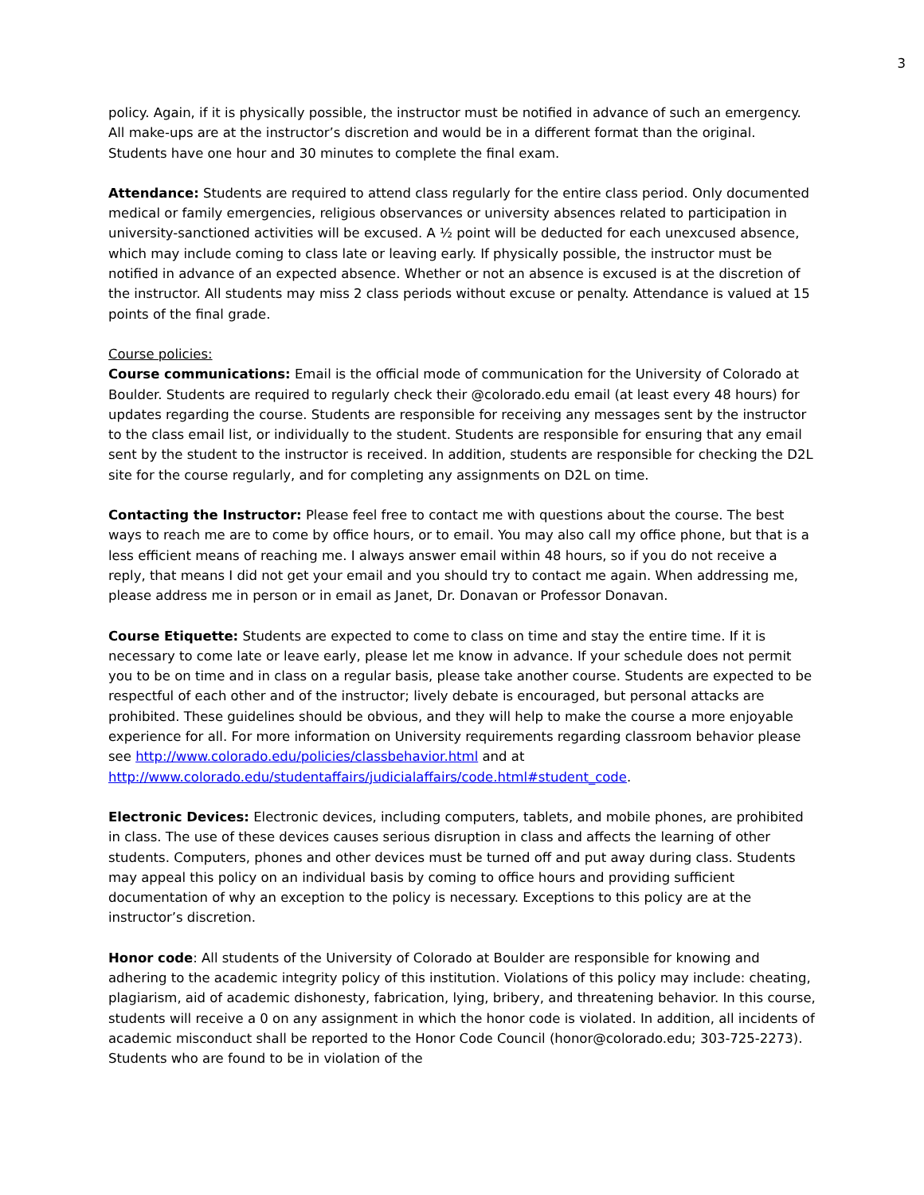3
policy. Again, if it is physically possible, the instructor must be notified in advance of such an emergency. All make-ups are at the instructor’s discretion and would be in a different format than the original. Students have one hour and 30 minutes to complete the final exam.
Attendance: Students are required to attend class regularly for the entire class period. Only documented medical or family emergencies, religious observances or university absences related to participation in university-sanctioned activities will be excused. A ½ point will be deducted for each unexcused absence, which may include coming to class late or leaving early. If physically possible, the instructor must be notified in advance of an expected absence. Whether or not an absence is excused is at the discretion of the instructor. All students may miss 2 class periods without excuse or penalty. Attendance is valued at 15 points of the final grade.
Course policies:
Course communications: Email is the official mode of communication for the University of Colorado at Boulder. Students are required to regularly check their @colorado.edu email (at least every 48 hours) for updates regarding the course. Students are responsible for receiving any messages sent by the instructor to the class email list, or individually to the student. Students are responsible for ensuring that any email sent by the student to the instructor is received. In addition, students are responsible for checking the D2L site for the course regularly, and for completing any assignments on D2L on time.
Contacting the Instructor: Please feel free to contact me with questions about the course. The best ways to reach me are to come by office hours, or to email. You may also call my office phone, but that is a less efficient means of reaching me. I always answer email within 48 hours, so if you do not receive a reply, that means I did not get your email and you should try to contact me again. When addressing me, please address me in person or in email as Janet, Dr. Donavan or Professor Donavan.
Course Etiquette: Students are expected to come to class on time and stay the entire time. If it is necessary to come late or leave early, please let me know in advance. If your schedule does not permit you to be on time and in class on a regular basis, please take another course. Students are expected to be respectful of each other and of the instructor; lively debate is encouraged, but personal attacks are prohibited. These guidelines should be obvious, and they will help to make the course a more enjoyable experience for all. For more information on University requirements regarding classroom behavior please see http://www.colorado.edu/policies/classbehavior.html and at http://www.colorado.edu/studentaffairs/judicialaffairs/code.html#student_code.
Electronic Devices: Electronic devices, including computers, tablets, and mobile phones, are prohibited in class. The use of these devices causes serious disruption in class and affects the learning of other students. Computers, phones and other devices must be turned off and put away during class. Students may appeal this policy on an individual basis by coming to office hours and providing sufficient documentation of why an exception to the policy is necessary. Exceptions to this policy are at the instructor’s discretion.
Honor code: All students of the University of Colorado at Boulder are responsible for knowing and adhering to the academic integrity policy of this institution. Violations of this policy may include: cheating, plagiarism, aid of academic dishonesty, fabrication, lying, bribery, and threatening behavior. In this course, students will receive a 0 on any assignment in which the honor code is violated. In addition, all incidents of academic misconduct shall be reported to the Honor Code Council (honor@colorado.edu; 303-725-2273). Students who are found to be in violation of the